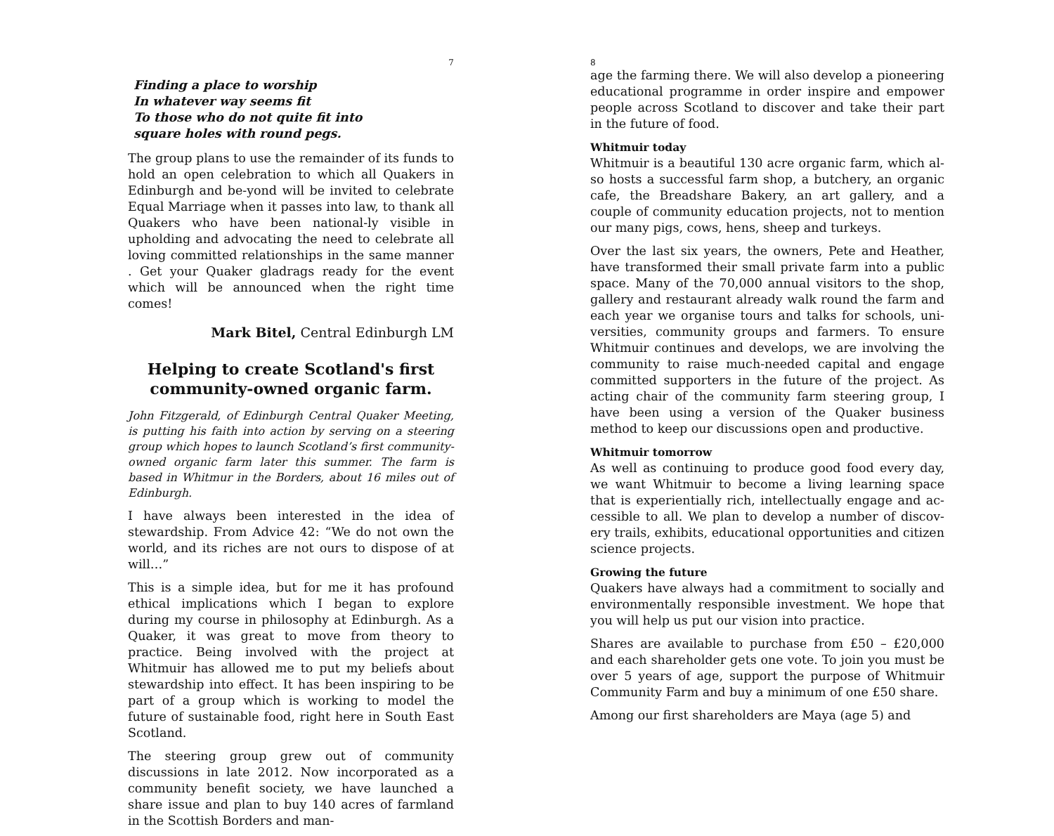7
Finding a place to worship
In whatever way seems fit
To those who do not quite fit into
square holes with round pegs.
The group plans to use the remainder of its funds to hold an open celebration to which all Quakers in Edinburgh and be-yond will be invited to celebrate Equal Marriage when it passes into law, to thank all Quakers who have been national-ly visible in upholding and advocating the need to celebrate all loving committed relationships in the same manner . Get your Quaker gladrags ready for the event which will be announced when the right time comes!
Mark Bitel, Central Edinburgh LM
Helping to create Scotland's first community-owned organic farm.
John Fitzgerald, of Edinburgh Central Quaker Meeting, is putting his faith into action by serving on a steering group which hopes to launch Scotland’s first community-owned organic farm later this summer. The farm is based in Whitmur in the Borders, about 16 miles out of Edinburgh.
I have always been interested in the idea of stewardship. From Advice 42: “We do not own the world, and its riches are not ours to dispose of at will…”
This is a simple idea, but for me it has profound ethical implications which I began to explore during my course in philosophy at Edinburgh. As a Quaker, it was great to move from theory to practice. Being involved with the project at Whitmuir has allowed me to put my beliefs about stewardship into effect. It has been inspiring to be part of a group which is working to model the future of sustainable food, right here in South East Scotland.
The steering group grew out of community discussions in late 2012. Now incorporated as a community benefit society, we have launched a share issue and plan to buy 140 acres of farmland in the Scottish Borders and man-
8
age the farming there. We will also develop a pioneering educational programme in order inspire and empower people across Scotland to discover and take their part in the future of food.
Whitmuir today
Whitmuir is a beautiful 130 acre organic farm, which al-so hosts a successful farm shop, a butchery, an organic cafe, the Breadshare Bakery, an art gallery, and a couple of community education projects, not to mention our many pigs, cows, hens, sheep and turkeys.
Over the last six years, the owners, Pete and Heather, have transformed their small private farm into a public space. Many of the 70,000 annual visitors to the shop, gallery and restaurant already walk round the farm and each year we organise tours and talks for schools, uni-versities, community groups and farmers. To ensure Whitmuir continues and develops, we are involving the community to raise much-needed capital and engage committed supporters in the future of the project. As acting chair of the community farm steering group, I have been using a version of the Quaker business method to keep our discussions open and productive.
Whitmuir tomorrow
As well as continuing to produce good food every day, we want Whitmuir to become a living learning space that is experientially rich, intellectually engage and ac-cessible to all. We plan to develop a number of discov-ery trails, exhibits, educational opportunities and citizen science projects.
Growing the future
Quakers have always had a commitment to socially and environmentally responsible investment. We hope that you will help us put our vision into practice.
Shares are available to purchase from £50 – £20,000 and each shareholder gets one vote. To join you must be over 5 years of age, support the purpose of Whitmuir Community Farm and buy a minimum of one £50 share.
Among our first shareholders are Maya (age 5) and